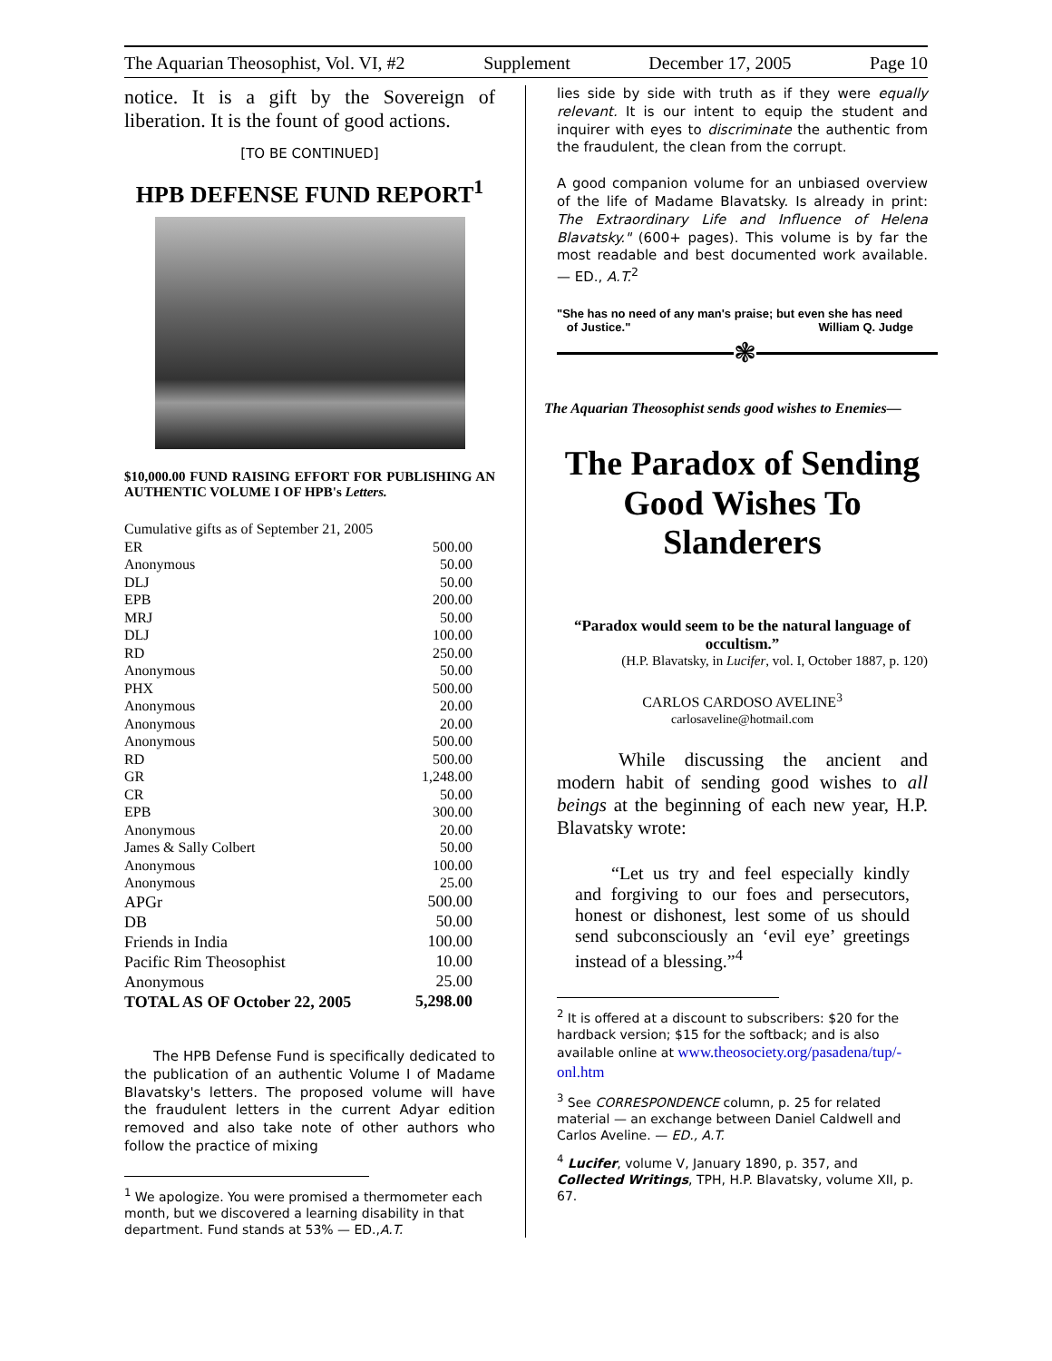The Aquarian Theosophist, Vol. VI, #2 Supplement December 17, 2005 Page 10
notice. It is a gift by the Sovereign of liberation. It is the fount of good actions.
[TO BE CONTINUED]
HPB DEFENSE FUND REPORT<sup>1</sup>
$10,000.00 FUND RAISING EFFORT FOR PUBLISHING AN AUTHENTIC VOLUME I OF HPB's Letters.
| Cumulative gifts as of September 21, 2005 | |
| ER | 500.00 |
| Anonymous | 50.00 |
| DLJ | 50.00 |
| EPB | 200.00 |
| MRJ | 50.00 |
| DLJ | 100.00 |
| RD | 250.00 |
| Anonymous | 50.00 |
| PHX | 500.00 |
| Anonymous | 20.00 |
| Anonymous | 20.00 |
| Anonymous | 500.00 |
| RD | 500.00 |
| GR | 1,248.00 |
| CR | 50.00 |
| EPB | 300.00 |
| Anonymous | 20.00 |
| James & Sally Colbert | 50.00 |
| Anonymous | 100.00 |
| Anonymous | 25.00 |
| APGr | 500.00 |
| DB | 50.00 |
| Friends in India | 100.00 |
| Pacific Rim Theosophist | 10.00 |
| Anonymous | 25.00 |
| TOTAL AS OF October 22, 2005 | 5,298.00 |
The HPB Defense Fund is specifically dedicated to the publication of an authentic Volume I of Madame Blavatsky's letters. The proposed volume will have the fraudulent letters in the current Adyar edition removed and also take note of other authors who follow the practice of mixing
<sup>1</sup> We apologize. You were promised a thermometer each month, but we discovered a learning disability in that department. Fund stands at 53% — ED.,A.T.
lies side by side with truth as if they were equally relevant. It is our intent to equip the student and inquirer with eyes to discriminate the authentic from the fraudulent, the clean from the corrupt.
A good companion volume for an unbiased overview of the life of Madame Blavatsky. Is already in print: The Extraordinary Life and Influence of Helena Blavatsky." (600+ pages). This volume is by far the most readable and best documented work available. — ED., A.T.<sup>2</sup>
"She has no need of any man's praise; but even she has need
of Justice." William Q. Judge
❃
The Aquarian Theosophist sends good wishes to Enemies—
The Paradox of Sending Good Wishes To Slanderers
“Paradox would seem to be the natural language of occultism.”
(H.P. Blavatsky, in Lucifer, vol. I, October 1887, p. 120)
CARLOS CARDOSO AVELINE<sup>3</sup>
carlosaveline@hotmail.com
While discussing the ancient and modern habit of sending good wishes to all beings at the beginning of each new year, H.P. Blavatsky wrote:
“Let us try and feel especially kindly and forgiving to our foes and persecutors, honest or dishonest, lest some of us should send subconsciously an ‘evil eye’ greetings instead of a blessing.”<sup>4</sup>
<sup>2</sup> It is offered at a discount to subscribers: $20 for the hardback version; $15 for the softback; and is also available online at www.theosociety.org/pasadena/tup/-onl.htm
<sup>3</sup> See CORRESPONDENCE column, p. 25 for related material — an exchange between Daniel Caldwell and Carlos Aveline. — ED., A.T.
<sup>4</sup> Lucifer, volume V, January 1890, p. 357, and Collected Writings, TPH, H.P. Blavatsky, volume XII, p. 67.